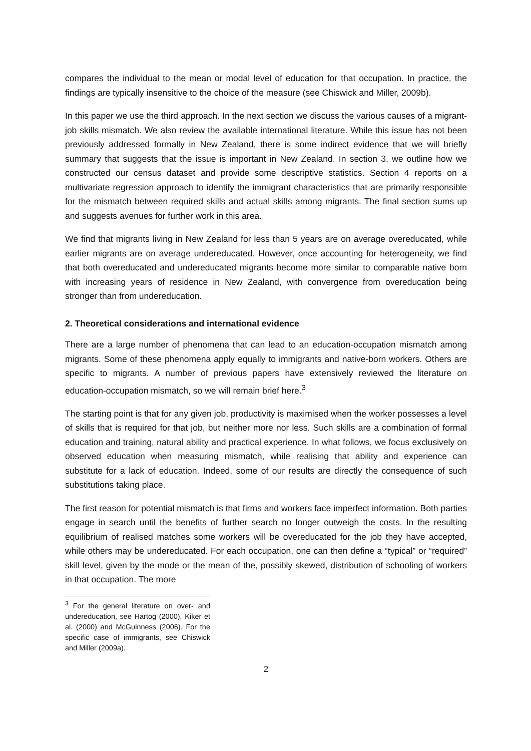compares the individual to the mean or modal level of education for that occupation. In practice, the findings are typically insensitive to the choice of the measure (see Chiswick and Miller, 2009b).
In this paper we use the third approach. In the next section we discuss the various causes of a migrant-job skills mismatch. We also review the available international literature. While this issue has not been previously addressed formally in New Zealand, there is some indirect evidence that we will briefly summary that suggests that the issue is important in New Zealand. In section 3, we outline how we constructed our census dataset and provide some descriptive statistics. Section 4 reports on a multivariate regression approach to identify the immigrant characteristics that are primarily responsible for the mismatch between required skills and actual skills among migrants. The final section sums up and suggests avenues for further work in this area.
We find that migrants living in New Zealand for less than 5 years are on average overeducated, while earlier migrants are on average undereducated. However, once accounting for heterogeneity, we find that both overeducated and undereducated migrants become more similar to comparable native born with increasing years of residence in New Zealand, with convergence from overeducation being stronger than from undereducation.
2. Theoretical considerations and international evidence
There are a large number of phenomena that can lead to an education-occupation mismatch among migrants. Some of these phenomena apply equally to immigrants and native-born workers. Others are specific to migrants. A number of previous papers have extensively reviewed the literature on education-occupation mismatch, so we will remain brief here.<sup>3</sup>
The starting point is that for any given job, productivity is maximised when the worker possesses a level of skills that is required for that job, but neither more nor less. Such skills are a combination of formal education and training, natural ability and practical experience. In what follows, we focus exclusively on observed education when measuring mismatch, while realising that ability and experience can substitute for a lack of education. Indeed, some of our results are directly the consequence of such substitutions taking place.
The first reason for potential mismatch is that firms and workers face imperfect information. Both parties engage in search until the benefits of further search no longer outweigh the costs. In the resulting equilibrium of realised matches some workers will be overeducated for the job they have accepted, while others may be undereducated. For each occupation, one can then define a “typical” or “required” skill level, given by the mode or the mean of the, possibly skewed, distribution of schooling of workers in that occupation. The more
<sup>3</sup> For the general literature on over- and undereducation, see Hartog (2000), Kiker et al. (2000) and McGuinness (2006). For the specific case of immigrants, see Chiswick and Miller (2009a).
2